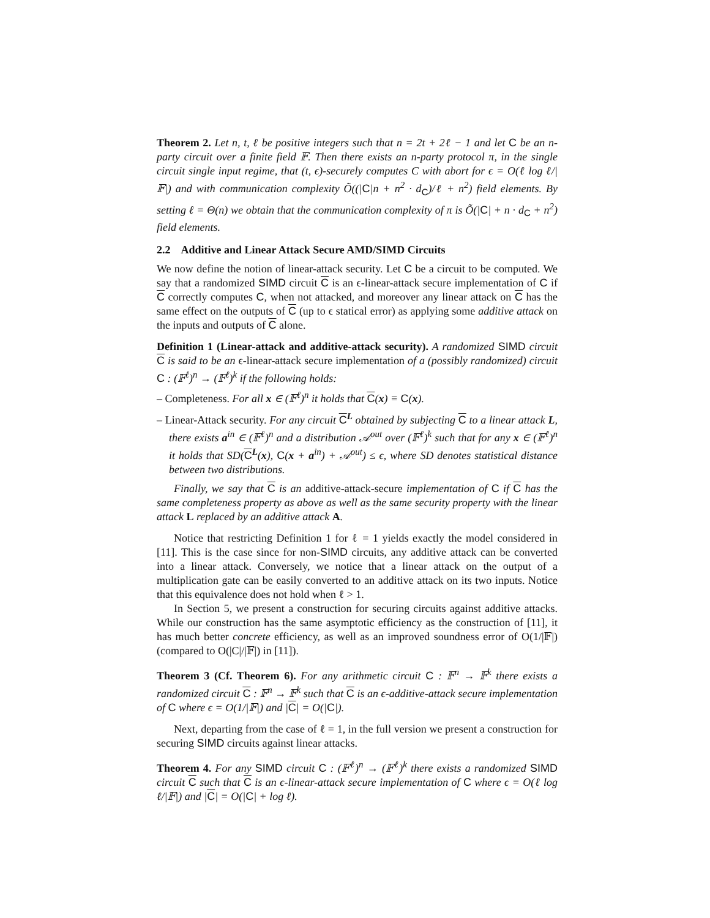Theorem 2. Let n, t, ℓ be positive integers such that n = 2t + 2ℓ − 1 and let C be an n-party circuit over a finite field 𝔽. Then there exists an n-party protocol π, in the single circuit single input regime, that (t, ϵ)-securely computes C with abort for ϵ = O(ℓ log ℓ/|𝔽|) and with communication complexity Õ((|C|n + n<sup>2</sup> · d<sub>C</sub>)/ℓ + n<sup>2</sup>) field elements. By setting ℓ = Θ(n) we obtain that the communication complexity of π is Õ(|C| + n · d<sub>C</sub> + n<sup>2</sup>) field elements.
2.2 Additive and Linear Attack Secure AMD/SIMD Circuits
We now define the notion of linear-attack security. Let C be a circuit to be computed. We say that a randomized SIMD circuit C is an ϵ-linear-attack secure implementation of C if C correctly computes C, when not attacked, and moreover any linear attack on C has the same effect on the outputs of C (up to ϵ statical error) as applying some additive attack on the inputs and outputs of C alone.
Definition 1 (Linear-attack and additive-attack security). A randomized SIMD circuit C is said to be an ϵ-linear-attack secure implementation of a (possibly randomized) circuit C : (𝔽<sup>ℓ</sup>)<sup>n</sup> → (𝔽<sup>ℓ</sup>)<sup>k</sup> if the following holds:
– Completeness. For all x ∈ (𝔽<sup>ℓ</sup>)<sup>n</sup> it holds that C(x) ≡ C(x).
– Linear-Attack security. For any circuit C<sup>L</sup> obtained by subjecting C to a linear attack L, there exists a<sup>in</sup> ∈ (𝔽<sup>ℓ</sup>)<sup>n</sup> and a distribution 𝒜<sup>out</sup> over (𝔽<sup>ℓ</sup>)<sup>k</sup> such that for any x ∈ (𝔽<sup>ℓ</sup>)<sup>n</sup> it holds that SD(C<sup>L</sup>(x), C(x + a<sup>in</sup>) + 𝒜<sup>out</sup>) ≤ ϵ, where SD denotes statistical distance between two distributions.
Finally, we say that C is an additive-attack-secure implementation of C if C has the same completeness property as above as well as the same security property with the linear attack L replaced by an additive attack A.
Notice that restricting Definition 1 for ℓ = 1 yields exactly the model considered in [11]. This is the case since for non-SIMD circuits, any additive attack can be converted into a linear attack. Conversely, we notice that a linear attack on the output of a multiplication gate can be easily converted to an additive attack on its two inputs. Notice that this equivalence does not hold when ℓ > 1.
In Section 5, we present a construction for securing circuits against additive attacks. While our construction has the same asymptotic efficiency as the construction of [11], it has much better concrete efficiency, as well as an improved soundness error of O(1/|𝔽|) (compared to O(|C|/|𝔽|) in [11]).
Theorem 3 (Cf. Theorem 6). For any arithmetic circuit C : 𝔽<sup>n</sup> → 𝔽<sup>k</sup> there exists a randomized circuit C : 𝔽<sup>n</sup> → 𝔽<sup>k</sup> such that C is an ϵ-additive-attack secure implementation of C where ϵ = O(1/|𝔽|) and |C| = O(|C|).
Next, departing from the case of ℓ = 1, in the full version we present a construction for securing SIMD circuits against linear attacks.
Theorem 4. For any SIMD circuit C : (𝔽<sup>ℓ</sup>)<sup>n</sup> → (𝔽<sup>ℓ</sup>)<sup>k</sup> there exists a randomized SIMD circuit C such that C is an ϵ-linear-attack secure implementation of C where ϵ = O(ℓ log ℓ/|𝔽|) and |C| = O(|C| + log ℓ).